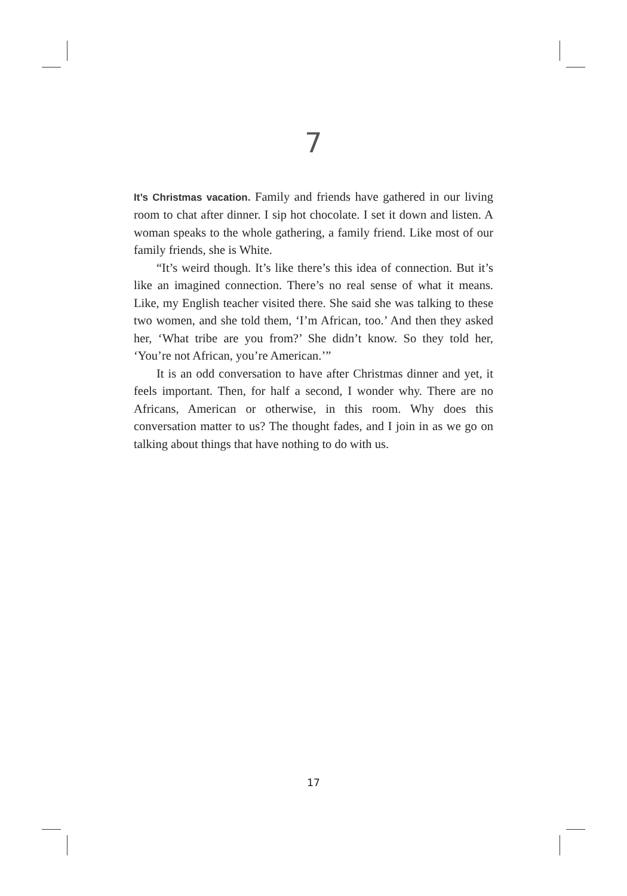7
It’s Christmas vacation. Family and friends have gathered in our living room to chat after dinner. I sip hot chocolate. I set it down and listen. A woman speaks to the whole gathering, a family friend. Like most of our family friends, she is White.
“It’s weird though. It’s like there’s this idea of connection. But it’s like an imagined connection. There’s no real sense of what it means. Like, my English teacher visited there. She said she was talking to these two women, and she told them, ‘I’m African, too.’ And then they asked her, ‘What tribe are you from?’ She didn’t know. So they told her, ‘You’re not African, you’re American.’”
It is an odd conversation to have after Christmas dinner and yet, it feels important. Then, for half a second, I wonder why. There are no Africans, American or otherwise, in this room. Why does this conversation matter to us? The thought fades, and I join in as we go on talking about things that have nothing to do with us.
17